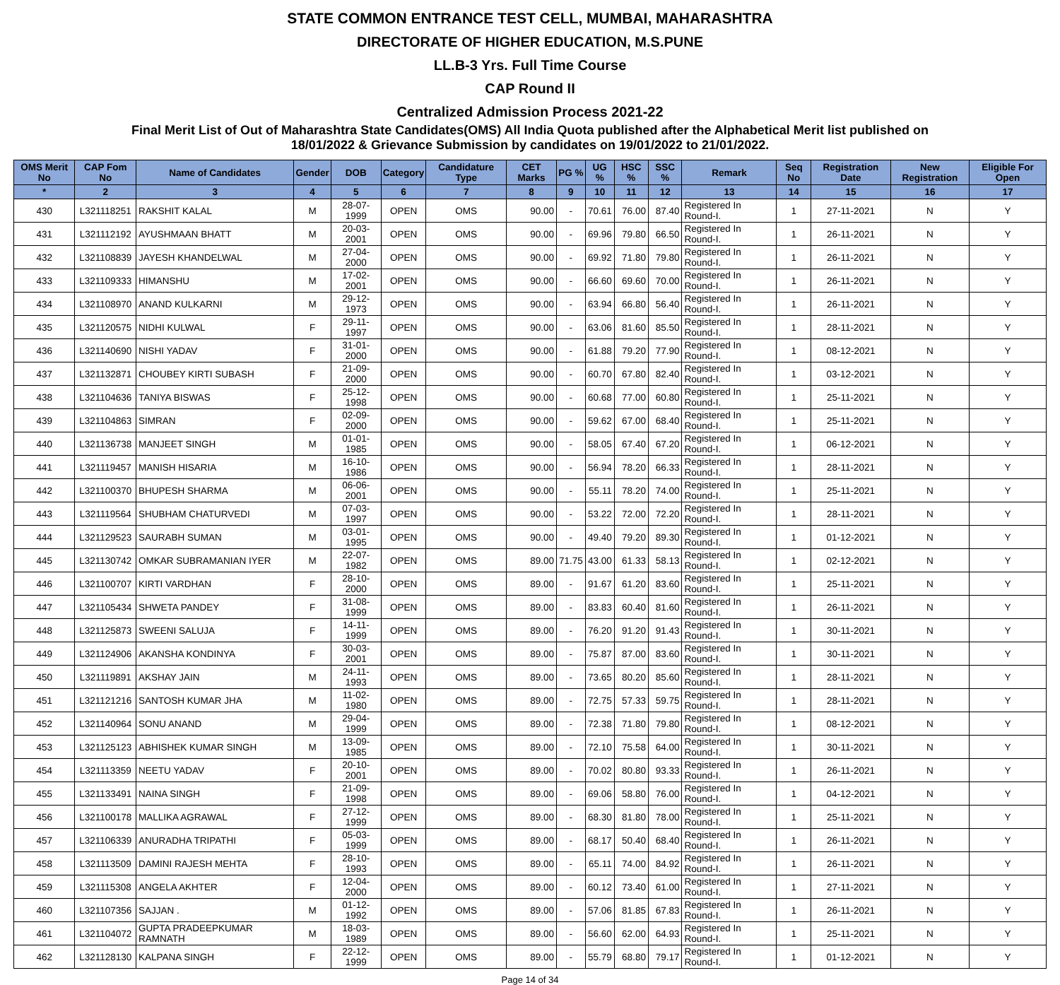STATE COMMON ENTRANCE TEST CELL, MUMBAI, MAHARASHTRA
DIRECTORATE OF HIGHER EDUCATION, M.S.PUNE
LL.B-3 Yrs. Full Time Course
CAP Round II
Centralized Admission Process 2021-22
Final Merit List of Out of Maharashtra State Candidates(OMS) All India Quota published after the Alphabetical Merit list published on
18/01/2022 & Grievance Submission by candidates on 19/01/2022 to 21/01/2022.
| OMS Merit No | CAP Fom No | Name of Candidates | Gender | DOB | Category | Candidature Type | CET Marks | PG % | UG % | HSC % | SSC % | Remark | Seq No | Registration Date | New Registration | Eligible For Open |
| --- | --- | --- | --- | --- | --- | --- | --- | --- | --- | --- | --- | --- | --- | --- | --- | --- |
| * | 2 | 3 | 4 | 5 | 6 | 7 | 8 | 9 | 10 | 11 | 12 | 13 | 14 | 15 | 16 | 17 |
| 430 | L321118251 | RAKSHIT KALAL | M | 28-07-1999 | OPEN | OMS | 90.00 | - | 70.61 | 76.00 | 87.40 | Registered In Round-I. | 1 | 27-11-2021 | N | Y |
| 431 | L321112192 | AYUSHMAAN BHATT | M | 20-03-2001 | OPEN | OMS | 90.00 | - | 69.96 | 79.80 | 66.50 | Registered In Round-I. | 1 | 26-11-2021 | N | Y |
| 432 | L321108839 | JAYESH KHANDELWAL | M | 27-04-2000 | OPEN | OMS | 90.00 | - | 69.92 | 71.80 | 79.80 | Registered In Round-I. | 1 | 26-11-2021 | N | Y |
| 433 | L321109333 | HIMANSHU | M | 17-02-2001 | OPEN | OMS | 90.00 | - | 66.60 | 69.60 | 70.00 | Registered In Round-I. | 1 | 26-11-2021 | N | Y |
| 434 | L321108970 | ANAND KULKARNI | M | 29-12-1973 | OPEN | OMS | 90.00 | - | 63.94 | 66.80 | 56.40 | Registered In Round-I. | 1 | 26-11-2021 | N | Y |
| 435 | L321120575 | NIDHI KULWAL | F | 29-11-1997 | OPEN | OMS | 90.00 | - | 63.06 | 81.60 | 85.50 | Registered In Round-I. | 1 | 28-11-2021 | N | Y |
| 436 | L321140690 | NISHI YADAV | F | 31-01-2000 | OPEN | OMS | 90.00 | - | 61.88 | 79.20 | 77.90 | Registered In Round-I. | 1 | 08-12-2021 | N | Y |
| 437 | L321132871 | CHOUBEY KIRTI SUBASH | F | 21-09-2000 | OPEN | OMS | 90.00 | - | 60.70 | 67.80 | 82.40 | Registered In Round-I. | 1 | 03-12-2021 | N | Y |
| 438 | L321104636 | TANIYA BISWAS | F | 25-12-1998 | OPEN | OMS | 90.00 | - | 60.68 | 77.00 | 60.80 | Registered In Round-I. | 1 | 25-11-2021 | N | Y |
| 439 | L321104863 | SIMRAN | F | 02-09-2000 | OPEN | OMS | 90.00 | - | 59.62 | 67.00 | 68.40 | Registered In Round-I. | 1 | 25-11-2021 | N | Y |
| 440 | L321136738 | MANJEET SINGH | M | 01-01-1985 | OPEN | OMS | 90.00 | - | 58.05 | 67.40 | 67.20 | Registered In Round-I. | 1 | 06-12-2021 | N | Y |
| 441 | L321119457 | MANISH HISARIA | M | 16-10-1986 | OPEN | OMS | 90.00 | - | 56.94 | 78.20 | 66.33 | Registered In Round-I. | 1 | 28-11-2021 | N | Y |
| 442 | L321100370 | BHUPESH SHARMA | M | 06-06-2001 | OPEN | OMS | 90.00 | - | 55.11 | 78.20 | 74.00 | Registered In Round-I. | 1 | 25-11-2021 | N | Y |
| 443 | L321119564 | SHUBHAM CHATURVEDI | M | 07-03-1997 | OPEN | OMS | 90.00 | - | 53.22 | 72.00 | 72.20 | Registered In Round-I. | 1 | 28-11-2021 | N | Y |
| 444 | L321129523 | SAURABH SUMAN | M | 03-01-1995 | OPEN | OMS | 90.00 | - | 49.40 | 79.20 | 89.30 | Registered In Round-I. | 1 | 01-12-2021 | N | Y |
| 445 | L321130742 | OMKAR SUBRAMANIAN IYER | M | 22-07-1982 | OPEN | OMS | 89.00 | 71.75 | 43.00 | 61.33 | 58.13 | Registered In Round-I. | 1 | 02-12-2021 | N | Y |
| 446 | L321100707 | KIRTI VARDHAN | F | 28-10-2000 | OPEN | OMS | 89.00 | - | 91.67 | 61.20 | 83.60 | Registered In Round-I. | 1 | 25-11-2021 | N | Y |
| 447 | L321105434 | SHWETA PANDEY | F | 31-08-1999 | OPEN | OMS | 89.00 | - | 83.83 | 60.40 | 81.60 | Registered In Round-I. | 1 | 26-11-2021 | N | Y |
| 448 | L321125873 | SWEENI SALUJA | F | 14-11-1999 | OPEN | OMS | 89.00 | - | 76.20 | 91.20 | 91.43 | Registered In Round-I. | 1 | 30-11-2021 | N | Y |
| 449 | L321124906 | AKANSHA KONDINYA | F | 30-03-2001 | OPEN | OMS | 89.00 | - | 75.87 | 87.00 | 83.60 | Registered In Round-I. | 1 | 30-11-2021 | N | Y |
| 450 | L321119891 | AKSHAY JAIN | M | 24-11-1993 | OPEN | OMS | 89.00 | - | 73.65 | 80.20 | 85.60 | Registered In Round-I. | 1 | 28-11-2021 | N | Y |
| 451 | L321121216 | SANTOSH KUMAR JHA | M | 11-02-1980 | OPEN | OMS | 89.00 | - | 72.75 | 57.33 | 59.75 | Registered In Round-I. | 1 | 28-11-2021 | N | Y |
| 452 | L321140964 | SONU ANAND | M | 29-04-1999 | OPEN | OMS | 89.00 | - | 72.38 | 71.80 | 79.80 | Registered In Round-I. | 1 | 08-12-2021 | N | Y |
| 453 | L321125123 | ABHISHEK KUMAR SINGH | M | 13-09-1985 | OPEN | OMS | 89.00 | - | 72.10 | 75.58 | 64.00 | Registered In Round-I. | 1 | 30-11-2021 | N | Y |
| 454 | L321113359 | NEETU YADAV | F | 20-10-2001 | OPEN | OMS | 89.00 | - | 70.02 | 80.80 | 93.33 | Registered In Round-I. | 1 | 26-11-2021 | N | Y |
| 455 | L321133491 | NAINA SINGH | F | 21-09-1998 | OPEN | OMS | 89.00 | - | 69.06 | 58.80 | 76.00 | Registered In Round-I. | 1 | 04-12-2021 | N | Y |
| 456 | L321100178 | MALLIKA AGRAWAL | F | 27-12-1999 | OPEN | OMS | 89.00 | - | 68.30 | 81.80 | 78.00 | Registered In Round-I. | 1 | 25-11-2021 | N | Y |
| 457 | L321106339 | ANURADHA TRIPATHI | F | 05-03-1999 | OPEN | OMS | 89.00 | - | 68.17 | 50.40 | 68.40 | Registered In Round-I. | 1 | 26-11-2021 | N | Y |
| 458 | L321113509 | DAMINI RAJESH MEHTA | F | 28-10-1993 | OPEN | OMS | 89.00 | - | 65.11 | 74.00 | 84.92 | Registered In Round-I. | 1 | 26-11-2021 | N | Y |
| 459 | L321115308 | ANGELA AKHTER | F | 12-04-2000 | OPEN | OMS | 89.00 | - | 60.12 | 73.40 | 61.00 | Registered In Round-I. | 1 | 27-11-2021 | N | Y |
| 460 | L321107356 | SAJJAN . | M | 01-12-1992 | OPEN | OMS | 89.00 | - | 57.06 | 81.85 | 67.83 | Registered In Round-I. | 1 | 26-11-2021 | N | Y |
| 461 | L321104072 | GUPTA PRADEEPKUMAR RAMNATH | M | 18-03-1989 | OPEN | OMS | 89.00 | - | 56.60 | 62.00 | 64.93 | Registered In Round-I. | 1 | 25-11-2021 | N | Y |
| 462 | L321128130 | KALPANA SINGH | F | 22-12-1999 | OPEN | OMS | 89.00 | - | 55.79 | 68.80 | 79.17 | Registered In Round-I. | 1 | 01-12-2021 | N | Y |
Page 14 of 34